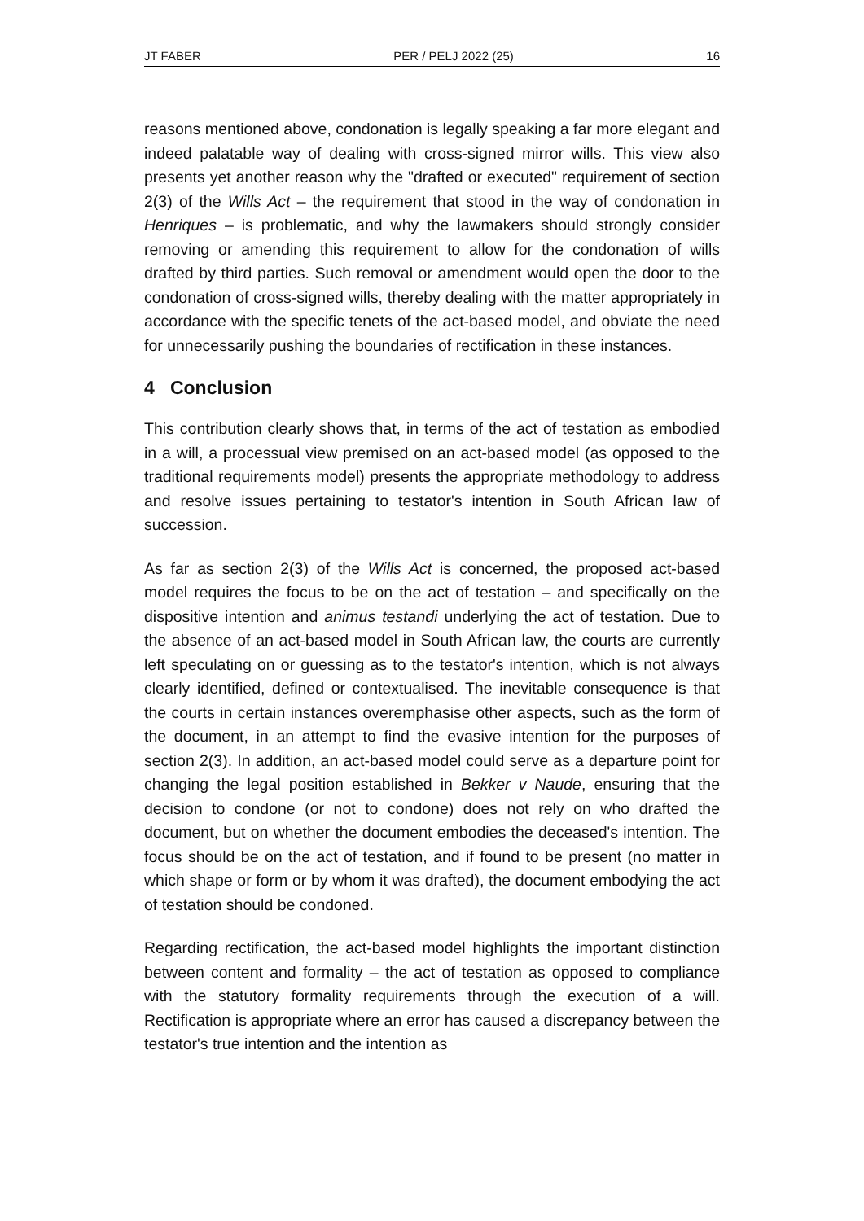JT FABER PER / PELJ 2022 (25) 16
reasons mentioned above, condonation is legally speaking a far more elegant and indeed palatable way of dealing with cross-signed mirror wills. This view also presents yet another reason why the "drafted or executed" requirement of section 2(3) of the Wills Act – the requirement that stood in the way of condonation in Henriques – is problematic, and why the lawmakers should strongly consider removing or amending this requirement to allow for the condonation of wills drafted by third parties. Such removal or amendment would open the door to the condonation of cross-signed wills, thereby dealing with the matter appropriately in accordance with the specific tenets of the act-based model, and obviate the need for unnecessarily pushing the boundaries of rectification in these instances.
4 Conclusion
This contribution clearly shows that, in terms of the act of testation as embodied in a will, a processual view premised on an act-based model (as opposed to the traditional requirements model) presents the appropriate methodology to address and resolve issues pertaining to testator's intention in South African law of succession.
As far as section 2(3) of the Wills Act is concerned, the proposed act-based model requires the focus to be on the act of testation – and specifically on the dispositive intention and animus testandi underlying the act of testation. Due to the absence of an act-based model in South African law, the courts are currently left speculating on or guessing as to the testator's intention, which is not always clearly identified, defined or contextualised. The inevitable consequence is that the courts in certain instances overemphasise other aspects, such as the form of the document, in an attempt to find the evasive intention for the purposes of section 2(3). In addition, an act-based model could serve as a departure point for changing the legal position established in Bekker v Naude, ensuring that the decision to condone (or not to condone) does not rely on who drafted the document, but on whether the document embodies the deceased's intention. The focus should be on the act of testation, and if found to be present (no matter in which shape or form or by whom it was drafted), the document embodying the act of testation should be condoned.
Regarding rectification, the act-based model highlights the important distinction between content and formality – the act of testation as opposed to compliance with the statutory formality requirements through the execution of a will. Rectification is appropriate where an error has caused a discrepancy between the testator's true intention and the intention as